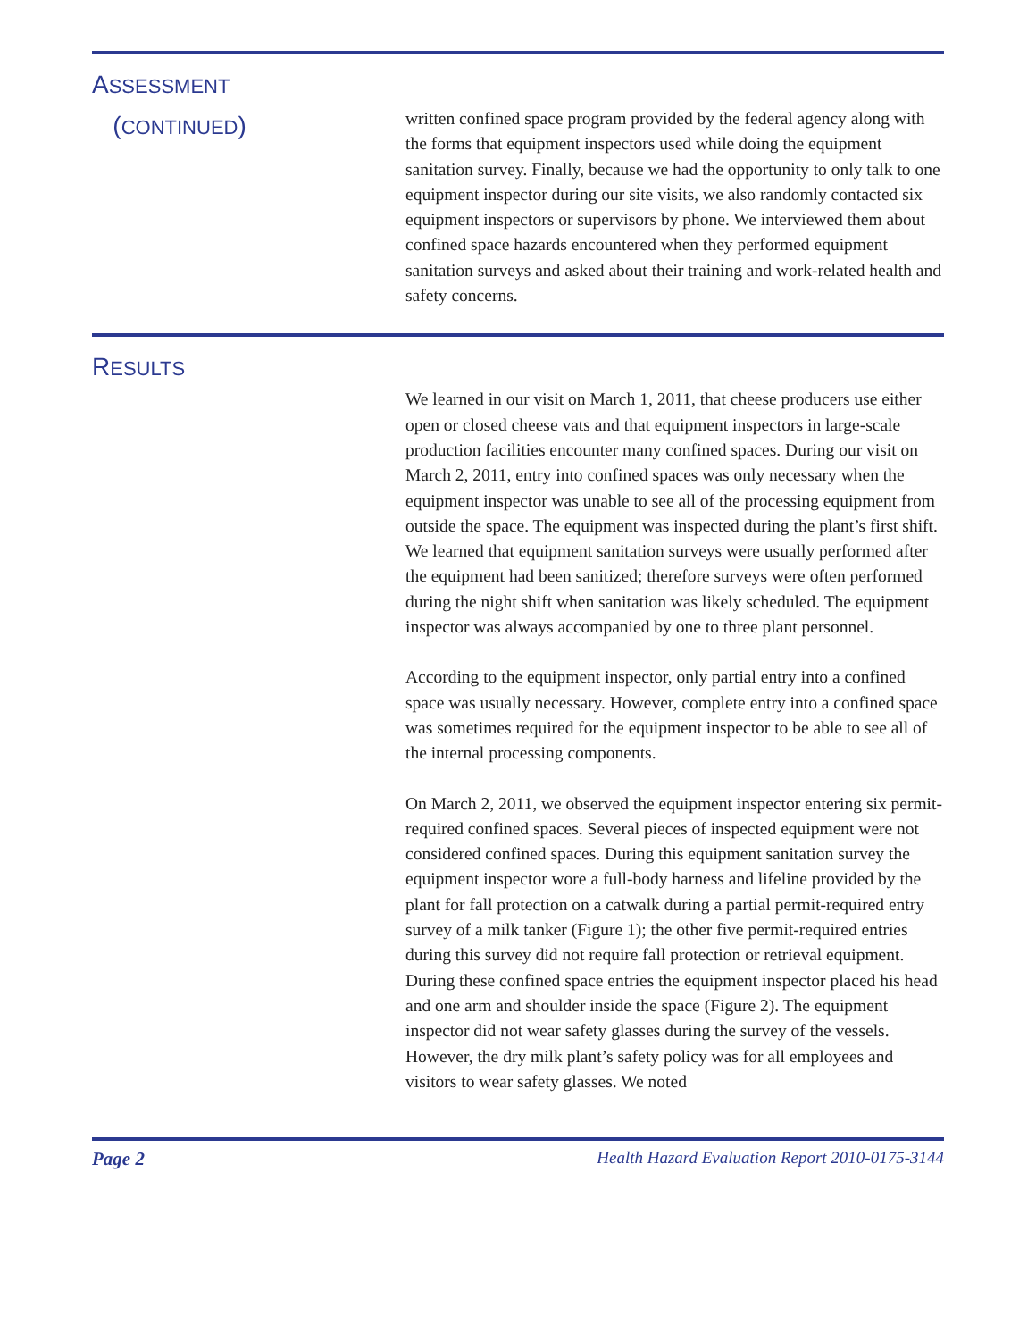ASSESSMENT
(CONTINUED)
written confined space program provided by the federal agency along with the forms that equipment inspectors used while doing the equipment sanitation survey. Finally, because we had the opportunity to only talk to one equipment inspector during our site visits, we also randomly contacted six equipment inspectors or supervisors by phone. We interviewed them about confined space hazards encountered when they performed equipment sanitation surveys and asked about their training and work-related health and safety concerns.
RESULTS
We learned in our visit on March 1, 2011, that cheese producers use either open or closed cheese vats and that equipment inspectors in large-scale production facilities encounter many confined spaces. During our visit on March 2, 2011, entry into confined spaces was only necessary when the equipment inspector was unable to see all of the processing equipment from outside the space. The equipment was inspected during the plant’s first shift. We learned that equipment sanitation surveys were usually performed after the equipment had been sanitized; therefore surveys were often performed during the night shift when sanitation was likely scheduled. The equipment inspector was always accompanied by one to three plant personnel.
According to the equipment inspector, only partial entry into a confined space was usually necessary. However, complete entry into a confined space was sometimes required for the equipment inspector to be able to see all of the internal processing components.
On March 2, 2011, we observed the equipment inspector entering six permit-required confined spaces. Several pieces of inspected equipment were not considered confined spaces. During this equipment sanitation survey the equipment inspector wore a full-body harness and lifeline provided by the plant for fall protection on a catwalk during a partial permit-required entry survey of a milk tanker (Figure 1); the other five permit-required entries during this survey did not require fall protection or retrieval equipment. During these confined space entries the equipment inspector placed his head and one arm and shoulder inside the space (Figure 2). The equipment inspector did not wear safety glasses during the survey of the vessels. However, the dry milk plant’s safety policy was for all employees and visitors to wear safety glasses. We noted
Page 2 Health Hazard Evaluation Report 2010-0175-3144